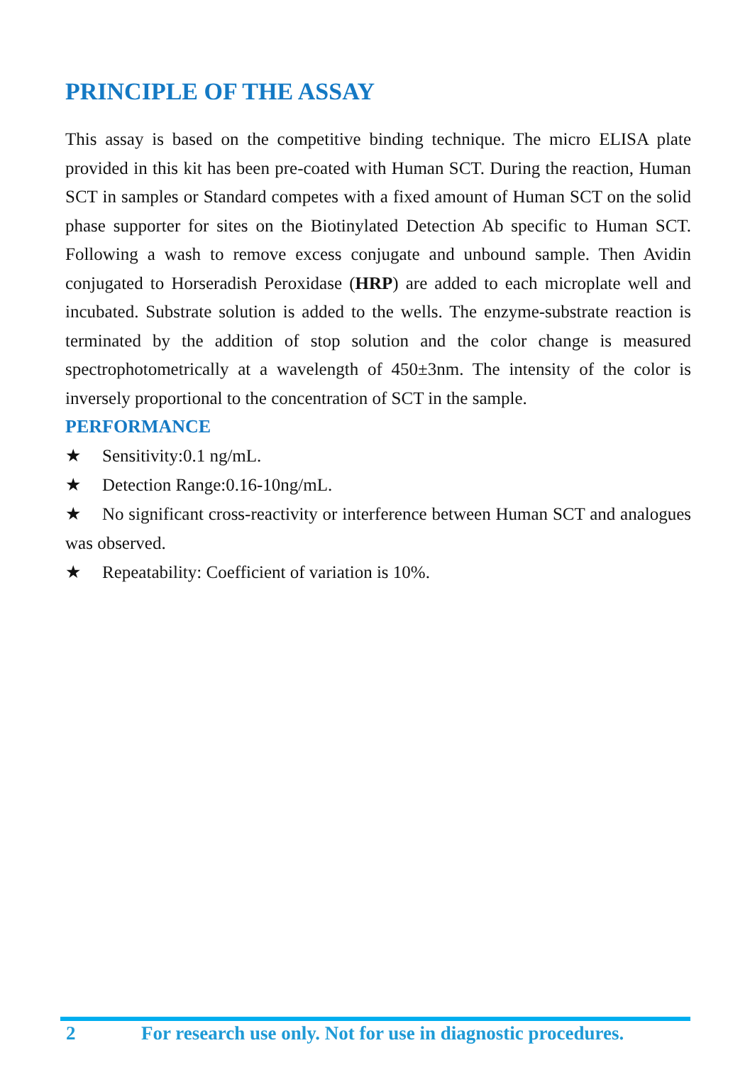PRINCIPLE OF THE ASSAY
This assay is based on the competitive binding technique. The micro ELISA plate provided in this kit has been pre-coated with Human SCT. During the reaction, Human SCT in samples or Standard competes with a fixed amount of Human SCT on the solid phase supporter for sites on the Biotinylated Detection Ab specific to Human SCT. Following a wash to remove excess conjugate and unbound sample. Then Avidin conjugated to Horseradish Peroxidase (HRP) are added to each microplate well and incubated. Substrate solution is added to the wells. The enzyme-substrate reaction is terminated by the addition of stop solution and the color change is measured spectrophotometrically at a wavelength of 450±3nm. The intensity of the color is inversely proportional to the concentration of SCT in the sample.
PERFORMANCE
★ Sensitivity:0.1 ng/mL.
★ Detection Range:0.16-10ng/mL.
★ No significant cross-reactivity or interference between Human SCT and analogues was observed.
★ Repeatability: Coefficient of variation is 10%.
2 For research use only. Not for use in diagnostic procedures.